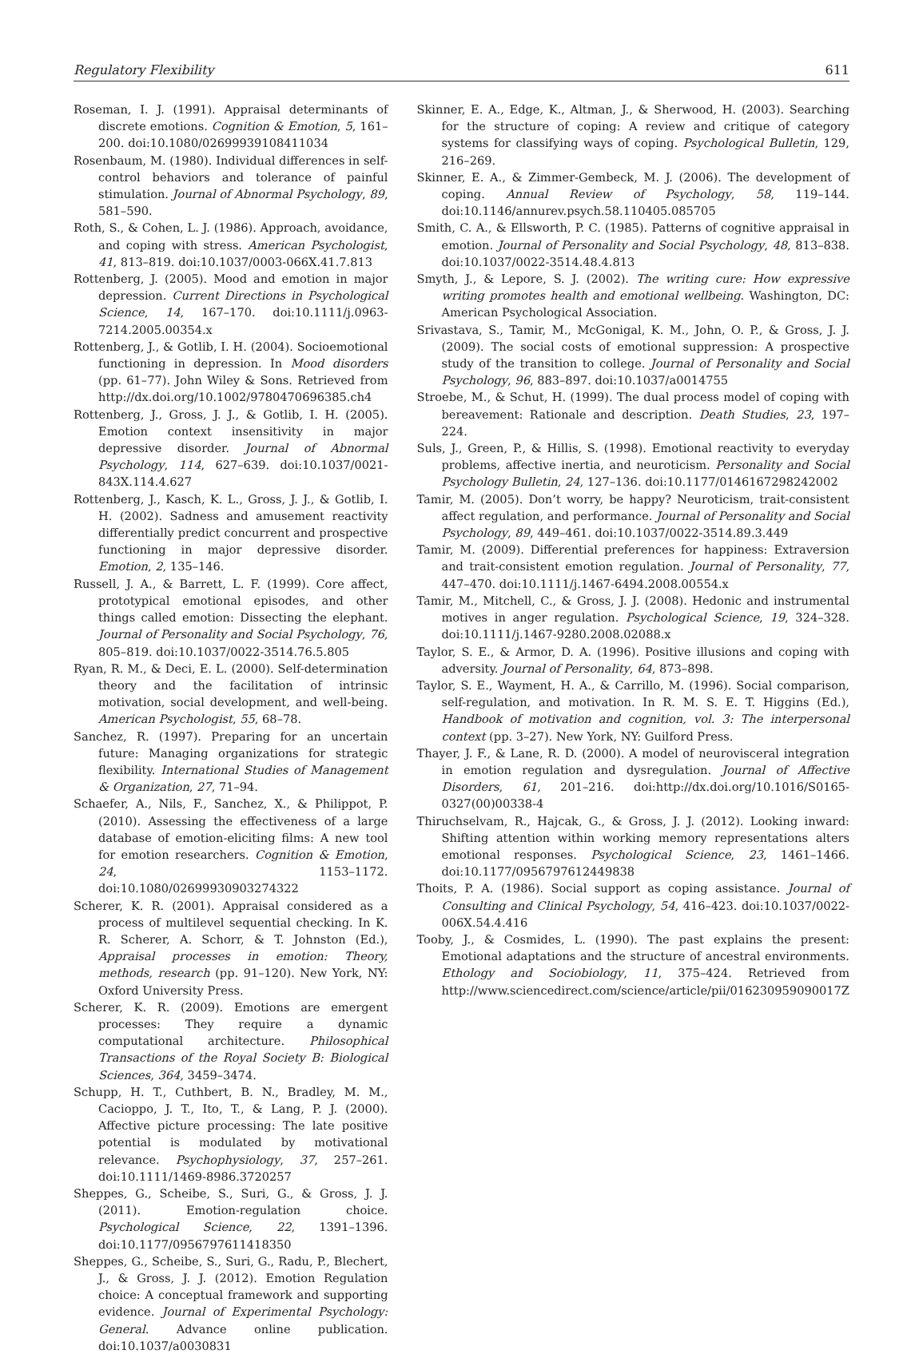Regulatory Flexibility 611
Roseman, I. J. (1991). Appraisal determinants of discrete emotions. Cognition & Emotion, 5, 161–200. doi:10.1080/02699939108411034
Rosenbaum, M. (1980). Individual differences in self-control behaviors and tolerance of painful stimulation. Journal of Abnormal Psychology, 89, 581–590.
Roth, S., & Cohen, L. J. (1986). Approach, avoidance, and coping with stress. American Psychologist, 41, 813–819. doi:10.1037/0003-066X.41.7.813
Rottenberg, J. (2005). Mood and emotion in major depression. Current Directions in Psychological Science, 14, 167–170. doi:10.1111/j.0963-7214.2005.00354.x
Rottenberg, J., & Gotlib, I. H. (2004). Socioemotional functioning in depression. In Mood disorders (pp. 61–77). John Wiley & Sons. Retrieved from http://dx.doi.org/10.1002/9780470696385.ch4
Rottenberg, J., Gross, J. J., & Gotlib, I. H. (2005). Emotion context insensitivity in major depressive disorder. Journal of Abnormal Psychology, 114, 627–639. doi:10.1037/0021-843X.114.4.627
Rottenberg, J., Kasch, K. L., Gross, J. J., & Gotlib, I. H. (2002). Sadness and amusement reactivity differentially predict concurrent and prospective functioning in major depressive disorder. Emotion, 2, 135–146.
Russell, J. A., & Barrett, L. F. (1999). Core affect, prototypical emotional episodes, and other things called emotion: Dissecting the elephant. Journal of Personality and Social Psychology, 76, 805–819. doi:10.1037/0022-3514.76.5.805
Ryan, R. M., & Deci, E. L. (2000). Self-determination theory and the facilitation of intrinsic motivation, social development, and well-being. American Psychologist, 55, 68–78.
Sanchez, R. (1997). Preparing for an uncertain future: Managing organizations for strategic flexibility. International Studies of Management & Organization, 27, 71–94.
Schaefer, A., Nils, F., Sanchez, X., & Philippot, P. (2010). Assessing the effectiveness of a large database of emotion-eliciting films: A new tool for emotion researchers. Cognition & Emotion, 24, 1153–1172. doi:10.1080/02699930903274322
Scherer, K. R. (2001). Appraisal considered as a process of multilevel sequential checking. In K. R. Scherer, A. Schorr, & T. Johnston (Ed.), Appraisal processes in emotion: Theory, methods, research (pp. 91–120). New York, NY: Oxford University Press.
Scherer, K. R. (2009). Emotions are emergent processes: They require a dynamic computational architecture. Philosophical Transactions of the Royal Society B: Biological Sciences, 364, 3459–3474.
Schupp, H. T., Cuthbert, B. N., Bradley, M. M., Cacioppo, J. T., Ito, T., & Lang, P. J. (2000). Affective picture processing: The late positive potential is modulated by motivational relevance. Psychophysiology, 37, 257–261. doi:10.1111/1469-8986.3720257
Sheppes, G., Scheibe, S., Suri, G., & Gross, J. J. (2011). Emotion-regulation choice. Psychological Science, 22, 1391–1396. doi:10.1177/0956797611418350
Sheppes, G., Scheibe, S., Suri, G., Radu, P., Blechert, J., & Gross, J. J. (2012). Emotion Regulation choice: A conceptual framework and supporting evidence. Journal of Experimental Psychology: General. Advance online publication. doi:10.1037/a0030831
Skinner, E. A., Edge, K., Altman, J., & Sherwood, H. (2003). Searching for the structure of coping: A review and critique of category systems for classifying ways of coping. Psychological Bulletin, 129, 216–269.
Skinner, E. A., & Zimmer-Gembeck, M. J. (2006). The development of coping. Annual Review of Psychology, 58, 119–144. doi:10.1146/annurev.psych.58.110405.085705
Smith, C. A., & Ellsworth, P. C. (1985). Patterns of cognitive appraisal in emotion. Journal of Personality and Social Psychology, 48, 813–838. doi:10.1037/0022-3514.48.4.813
Smyth, J., & Lepore, S. J. (2002). The writing cure: How expressive writing promotes health and emotional wellbeing. Washington, DC: American Psychological Association.
Srivastava, S., Tamir, M., McGonigal, K. M., John, O. P., & Gross, J. J. (2009). The social costs of emotional suppression: A prospective study of the transition to college. Journal of Personality and Social Psychology, 96, 883–897. doi:10.1037/a0014755
Stroebe, M., & Schut, H. (1999). The dual process model of coping with bereavement: Rationale and description. Death Studies, 23, 197–224.
Suls, J., Green, P., & Hillis, S. (1998). Emotional reactivity to everyday problems, affective inertia, and neuroticism. Personality and Social Psychology Bulletin, 24, 127–136. doi:10.1177/0146167298242002
Tamir, M. (2005). Don’t worry, be happy? Neuroticism, trait-consistent affect regulation, and performance. Journal of Personality and Social Psychology, 89, 449–461. doi:10.1037/0022-3514.89.3.449
Tamir, M. (2009). Differential preferences for happiness: Extraversion and trait-consistent emotion regulation. Journal of Personality, 77, 447–470. doi:10.1111/j.1467-6494.2008.00554.x
Tamir, M., Mitchell, C., & Gross, J. J. (2008). Hedonic and instrumental motives in anger regulation. Psychological Science, 19, 324–328. doi:10.1111/j.1467-9280.2008.02088.x
Taylor, S. E., & Armor, D. A. (1996). Positive illusions and coping with adversity. Journal of Personality, 64, 873–898.
Taylor, S. E., Wayment, H. A., & Carrillo, M. (1996). Social comparison, self-regulation, and motivation. In R. M. S. E. T. Higgins (Ed.), Handbook of motivation and cognition, vol. 3: The interpersonal context (pp. 3–27). New York, NY: Guilford Press.
Thayer, J. F., & Lane, R. D. (2000). A model of neurovisceral integration in emotion regulation and dysregulation. Journal of Affective Disorders, 61, 201–216. doi:http://dx.doi.org/10.1016/S0165-0327(00)00338-4
Thiruchselvam, R., Hajcak, G., & Gross, J. J. (2012). Looking inward: Shifting attention within working memory representations alters emotional responses. Psychological Science, 23, 1461–1466. doi:10.1177/0956797612449838
Thoits, P. A. (1986). Social support as coping assistance. Journal of Consulting and Clinical Psychology, 54, 416–423. doi:10.1037/0022-006X.54.4.416
Tooby, J., & Cosmides, L. (1990). The past explains the present: Emotional adaptations and the structure of ancestral environments. Ethology and Sociobiology, 11, 375–424. Retrieved from http://www.sciencedirect.com/science/article/pii/016230959090017Z